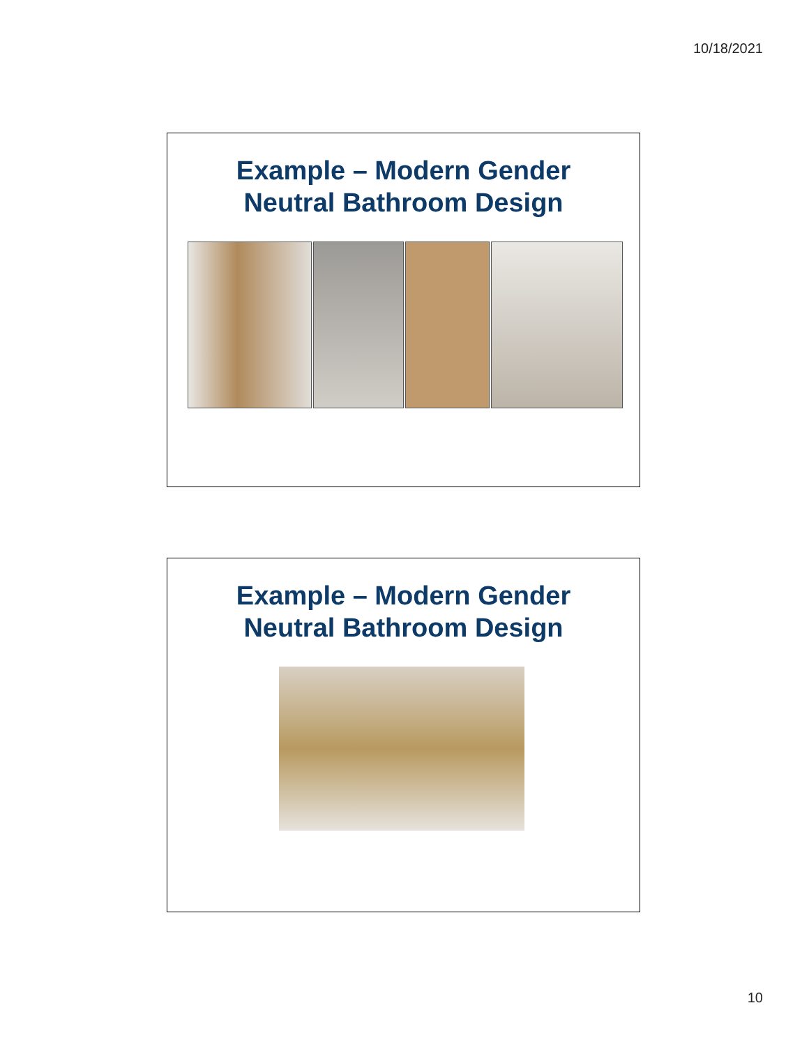10/18/2021
Example – Modern Gender
Neutral Bathroom Design
Example – Modern Gender
Neutral Bathroom Design
10